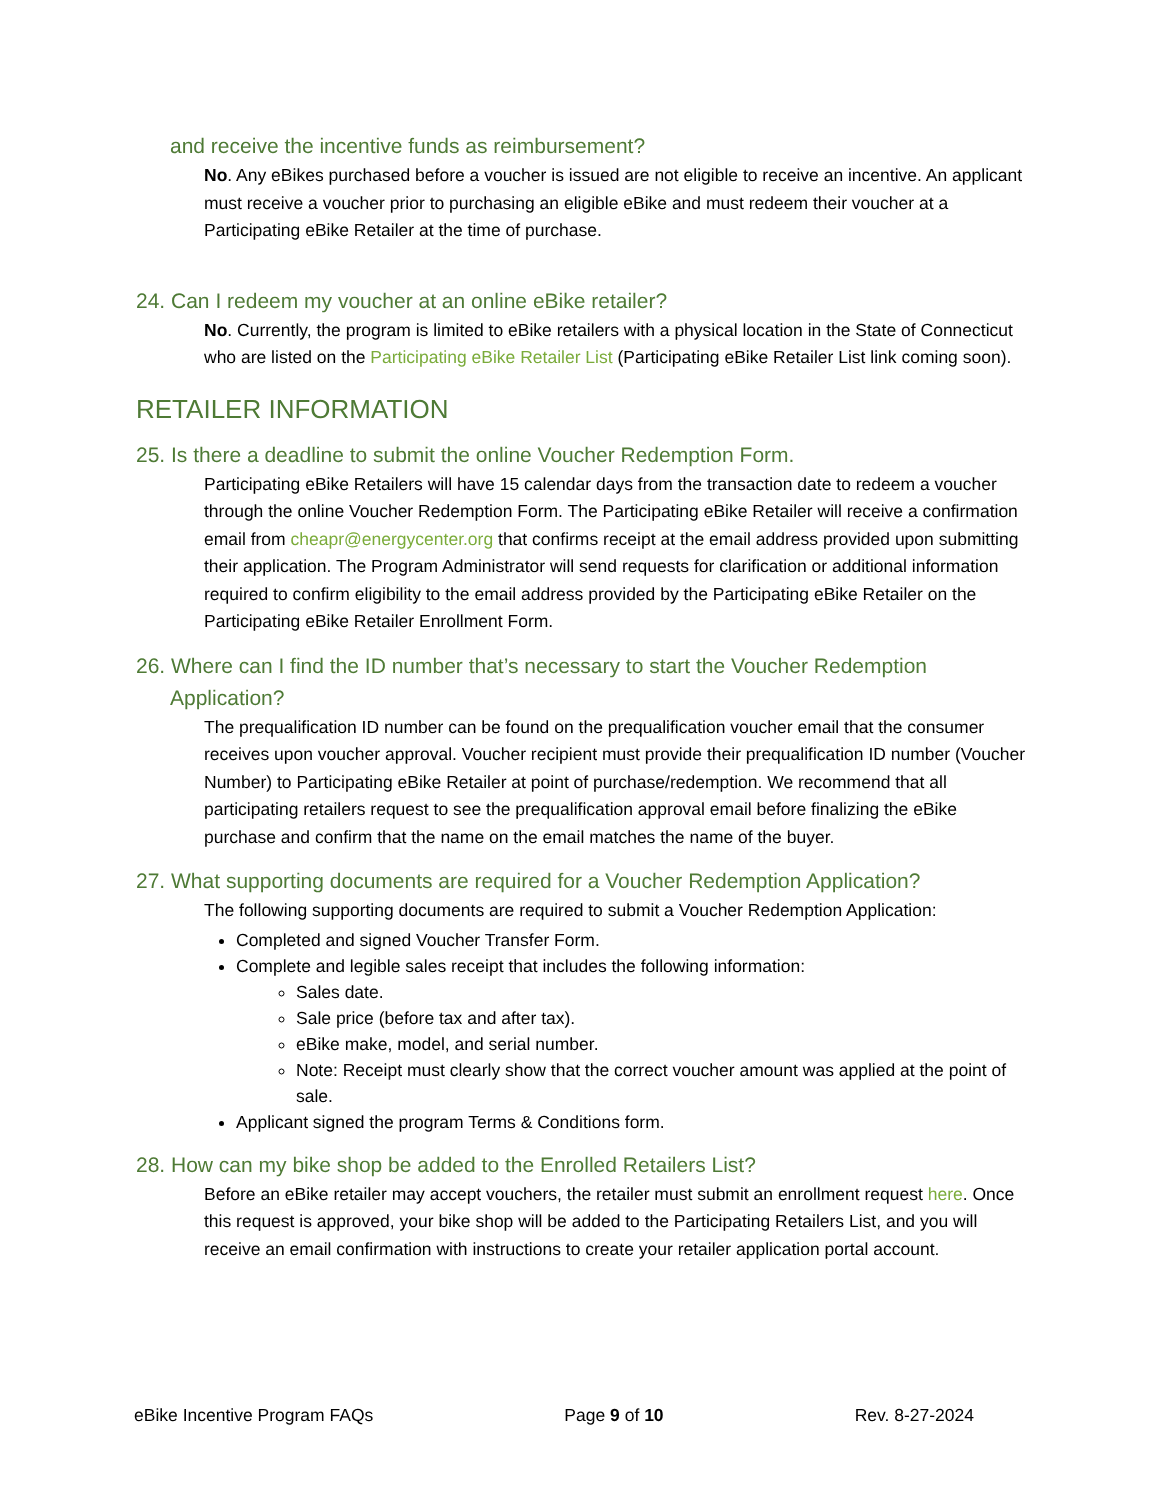and receive the incentive funds as reimbursement?
No. Any eBikes purchased before a voucher is issued are not eligible to receive an incentive. An applicant must receive a voucher prior to purchasing an eligible eBike and must redeem their voucher at a Participating eBike Retailer at the time of purchase.
24. Can I redeem my voucher at an online eBike retailer?
No. Currently, the program is limited to eBike retailers with a physical location in the State of Connecticut who are listed on the Participating eBike Retailer List (Participating eBike Retailer List link coming soon).
RETAILER INFORMATION
25. Is there a deadline to submit the online Voucher Redemption Form.
Participating eBike Retailers will have 15 calendar days from the transaction date to redeem a voucher through the online Voucher Redemption Form. The Participating eBike Retailer will receive a confirmation email from cheapr@energycenter.org that confirms receipt at the email address provided upon submitting their application. The Program Administrator will send requests for clarification or additional information required to confirm eligibility to the email address provided by the Participating eBike Retailer on the Participating eBike Retailer Enrollment Form.
26. Where can I find the ID number that’s necessary to start the Voucher Redemption Application?
The prequalification ID number can be found on the prequalification voucher email that the consumer receives upon voucher approval. Voucher recipient must provide their prequalification ID number (Voucher Number) to Participating eBike Retailer at point of purchase/redemption. We recommend that all participating retailers request to see the prequalification approval email before finalizing the eBike purchase and confirm that the name on the email matches the name of the buyer.
27. What supporting documents are required for a Voucher Redemption Application?
The following supporting documents are required to submit a Voucher Redemption Application:
Completed and signed Voucher Transfer Form.
Complete and legible sales receipt that includes the following information:
Sales date.
Sale price (before tax and after tax).
eBike make, model, and serial number.
Note: Receipt must clearly show that the correct voucher amount was applied at the point of sale.
Applicant signed the program Terms & Conditions form.
28. How can my bike shop be added to the Enrolled Retailers List?
Before an eBike retailer may accept vouchers, the retailer must submit an enrollment request here. Once this request is approved, your bike shop will be added to the Participating Retailers List, and you will receive an email confirmation with instructions to create your retailer application portal account.
eBike Incentive Program FAQs Page 9 of 10 Rev. 8-27-2024